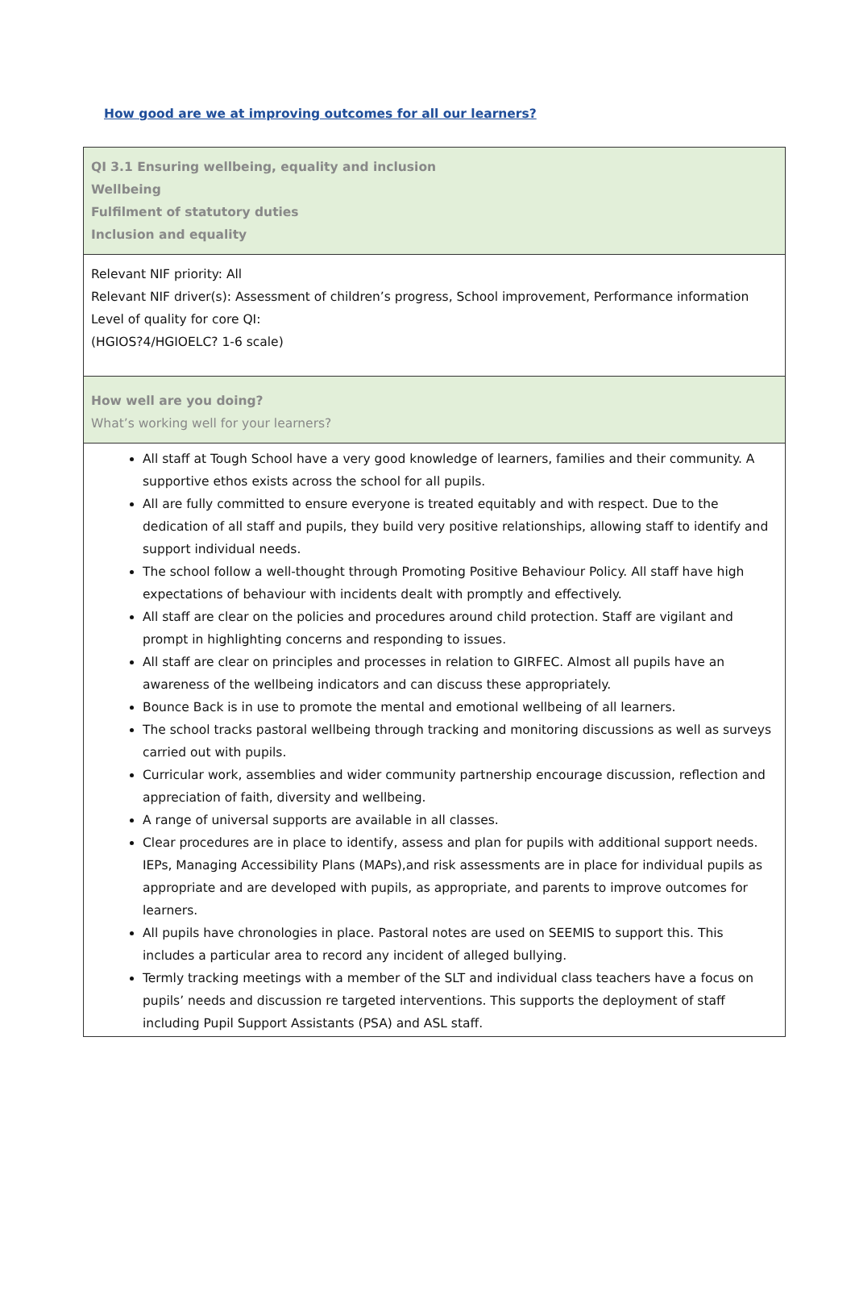How good are we at improving outcomes for all our learners?
| QI 3.1 Ensuring wellbeing, equality and inclusion Wellbeing Fulfilment of statutory duties Inclusion and equality |
| Relevant NIF priority: All Relevant NIF driver(s): Assessment of children’s progress, School improvement, Performance information Level of quality for core QI: (HGIOS?4/HGIOELC? 1-6 scale) |
| How well are you doing? What’s working well for your learners? |
| All staff at Tough School have a very good knowledge of learners, families and their community. A supportive ethos exists across the school for all pupils. All are fully committed to ensure everyone is treated equitably and with respect. Due to the dedication of all staff and pupils, they build very positive relationships, allowing staff to identify and support individual needs. The school follow a well-thought through Promoting Positive Behaviour Policy. All staff have high expectations of behaviour with incidents dealt with promptly and effectively. All staff are clear on the policies and procedures around child protection. Staff are vigilant and prompt in highlighting concerns and responding to issues. All staff are clear on principles and processes in relation to GIRFEC. Almost all pupils have an awareness of the wellbeing indicators and can discuss these appropriately. Bounce Back is in use to promote the mental and emotional wellbeing of all learners. The school tracks pastoral wellbeing through tracking and monitoring discussions as well as surveys carried out with pupils. Curricular work, assemblies and wider community partnership encourage discussion, reflection and appreciation of faith, diversity and wellbeing. A range of universal supports are available in all classes. Clear procedures are in place to identify, assess and plan for pupils with additional support needs. IEPs, Managing Accessibility Plans (MAPs),and risk assessments are in place for individual pupils as appropriate and are developed with pupils, as appropriate, and parents to improve outcomes for learners. All pupils have chronologies in place. Pastoral notes are used on SEEMIS to support this. This includes a particular area to record any incident of alleged bullying. Termly tracking meetings with a member of the SLT and individual class teachers have a focus on pupils’ needs and discussion re targeted interventions. This supports the deployment of staff including Pupil Support Assistants (PSA) and ASL staff. |